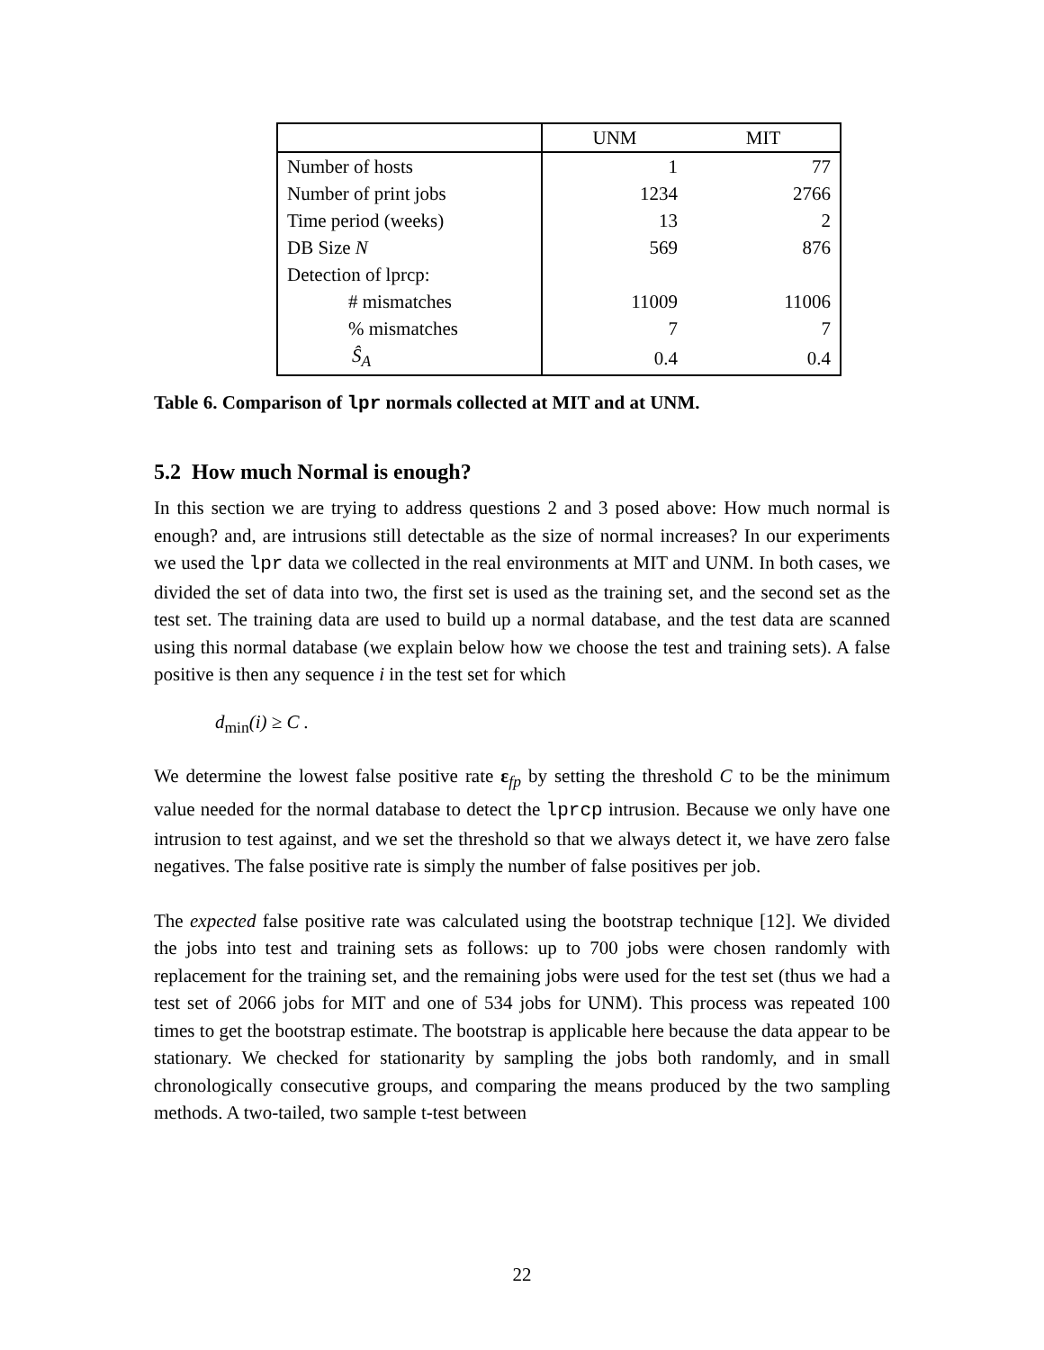| | UNM | MIT |
| --- | --- | --- |
| Number of hosts | 1 | 77 |
| Number of print jobs | 1234 | 2766 |
| Time period (weeks) | 13 | 2 |
| DB Size N | 569 | 876 |
| Detection of lprcp: | | |
| # mismatches | 11009 | 11006 |
| % mismatches | 7 | 7 |
| Ŝ<sub>A</sub> | 0.4 | 0.4 |
Table 6. Comparison of lpr normals collected at MIT and at UNM.
5.2 How much Normal is enough?
In this section we are trying to address questions 2 and 3 posed above: How much normal is enough? and, are intrusions still detectable as the size of normal increases? In our experiments we used the lpr data we collected in the real environments at MIT and UNM. In both cases, we divided the set of data into two, the first set is used as the training set, and the second set as the test set. The training data are used to build up a normal database, and the test data are scanned using this normal database (we explain below how we choose the test and training sets). A false positive is then any sequence i in the test set for which
d<sub>min</sub>(i) ≥ C .
We determine the lowest false positive rate ε<sub>fp</sub> by setting the threshold C to be the minimum value needed for the normal database to detect the lprcp intrusion. Because we only have one intrusion to test against, and we set the threshold so that we always detect it, we have zero false negatives. The false positive rate is simply the number of false positives per job.
The expected false positive rate was calculated using the bootstrap technique [12]. We divided the jobs into test and training sets as follows: up to 700 jobs were chosen randomly with replacement for the training set, and the remaining jobs were used for the test set (thus we had a test set of 2066 jobs for MIT and one of 534 jobs for UNM). This process was repeated 100 times to get the bootstrap estimate. The bootstrap is applicable here because the data appear to be stationary. We checked for stationarity by sampling the jobs both randomly, and in small chronologically consecutive groups, and comparing the means produced by the two sampling methods. A two-tailed, two sample t-test between
22